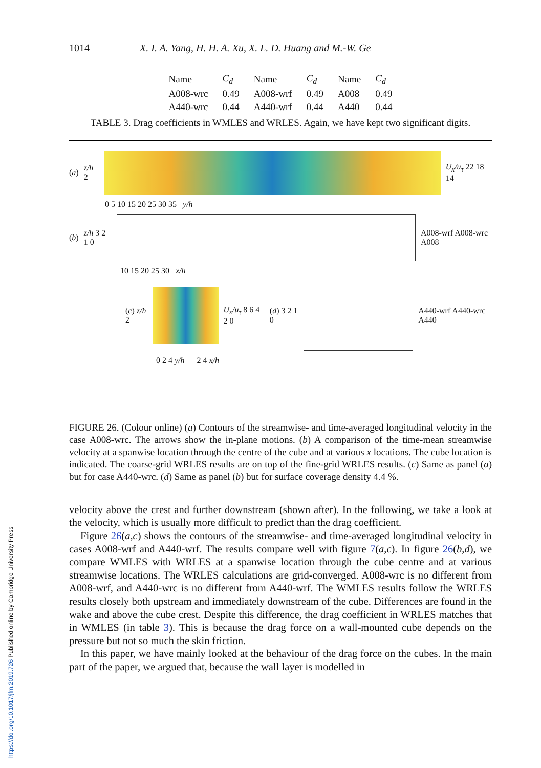https://doi.org/10.1017/jfm.2019.726 Published online by Cambridge University Press
1014 X. I. A. Yang, H. H. A. Xu, X. L. D. Huang and M.-W. Ge
| Name | C<sub>d</sub> | Name | C<sub>d</sub> | Name | C<sub>d</sub> |
| --- | --- | --- | --- | --- | --- |
| A008-wrc | 0.49 | A008-wrf | 0.49 | A008 | 0.49 |
| A440-wrc | 0.44 | A440-wrf | 0.44 | A440 | 0.44 |
TABLE 3. Drag coefficients in WMLES and WRLES. Again, we have kept two significant digits.
(a) z/h 2 U<sub>x</sub>/u<sub>τ</sub> 22 18 14
0 5 10 15 20 25 30 35 y/h
(b) z/h 3 2 1 0 A008-wrf A008-wrc A008
10 15 20 25 30 x/h
(c) z/h 2 U<sub>x</sub>/u<sub>τ</sub> 8 6 4 2 0 (d) 3 2 1 0 A440-wrf A440-wrc A440
0 2 4 y/h 2 4 x/h
FIGURE 26. (Colour online) (a) Contours of the streamwise- and time-averaged longitudinal velocity in the case A008-wrc. The arrows show the in-plane motions. (b) A comparison of the time-mean streamwise velocity at a spanwise location through the centre of the cube and at various x locations. The cube location is indicated. The coarse-grid WRLES results are on top of the fine-grid WRLES results. (c) Same as panel (a) but for case A440-wrc. (d) Same as panel (b) but for surface coverage density 4.4 %.
velocity above the crest and further downstream (shown after). In the following, we take a look at the velocity, which is usually more difficult to predict than the drag coefficient.
Figure 26(a,c) shows the contours of the streamwise- and time-averaged longitudinal velocity in cases A008-wrf and A440-wrf. The results compare well with figure 7(a,c). In figure 26(b,d), we compare WMLES with WRLES at a spanwise location through the cube centre and at various streamwise locations. The WRLES calculations are grid-converged. A008-wrc is no different from A008-wrf, and A440-wrc is no different from A440-wrf. The WMLES results follow the WRLES results closely both upstream and immediately downstream of the cube. Differences are found in the wake and above the cube crest. Despite this difference, the drag coefficient in WRLES matches that in WMLES (in table 3). This is because the drag force on a wall-mounted cube depends on the pressure but not so much the skin friction.
In this paper, we have mainly looked at the behaviour of the drag force on the cubes. In the main part of the paper, we argued that, because the wall layer is modelled in